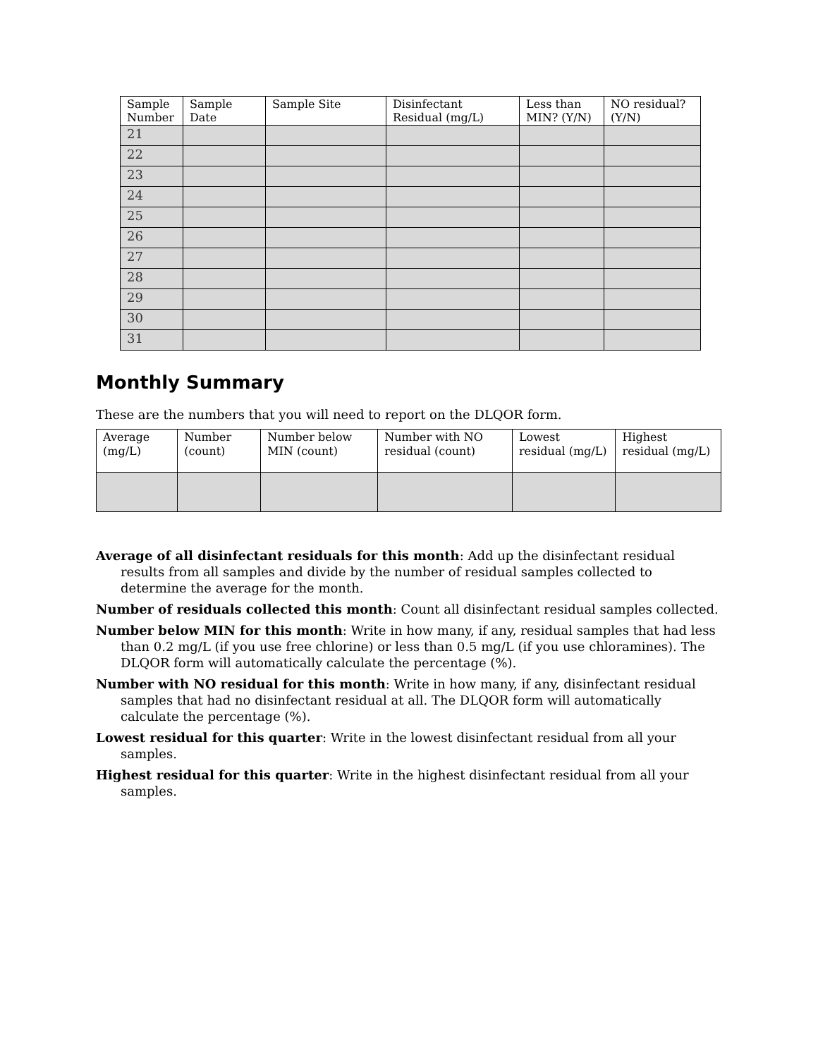| Sample Number | Sample Date | Sample Site | Disinfectant Residual (mg/L) | Less than MIN? (Y/N) | NO residual? (Y/N) |
| --- | --- | --- | --- | --- | --- |
| 21 | | | | | |
| 22 | | | | | |
| 23 | | | | | |
| 24 | | | | | |
| 25 | | | | | |
| 26 | | | | | |
| 27 | | | | | |
| 28 | | | | | |
| 29 | | | | | |
| 30 | | | | | |
| 31 | | | | | |
Monthly Summary
These are the numbers that you will need to report on the DLQOR form.
| Average (mg/L) | Number (count) | Number below MIN (count) | Number with NO residual (count) | Lowest residual (mg/L) | Highest residual (mg/L) |
| --- | --- | --- | --- | --- | --- |
Average of all disinfectant residuals for this month: Add up the disinfectant residual results from all samples and divide by the number of residual samples collected to determine the average for the month.
Number of residuals collected this month: Count all disinfectant residual samples collected.
Number below MIN for this month: Write in how many, if any, residual samples that had less than 0.2 mg/L (if you use free chlorine) or less than 0.5 mg/L (if you use chloramines). The DLQOR form will automatically calculate the percentage (%).
Number with NO residual for this month: Write in how many, if any, disinfectant residual samples that had no disinfectant residual at all. The DLQOR form will automatically calculate the percentage (%).
Lowest residual for this quarter: Write in the lowest disinfectant residual from all your samples.
Highest residual for this quarter: Write in the highest disinfectant residual from all your samples.